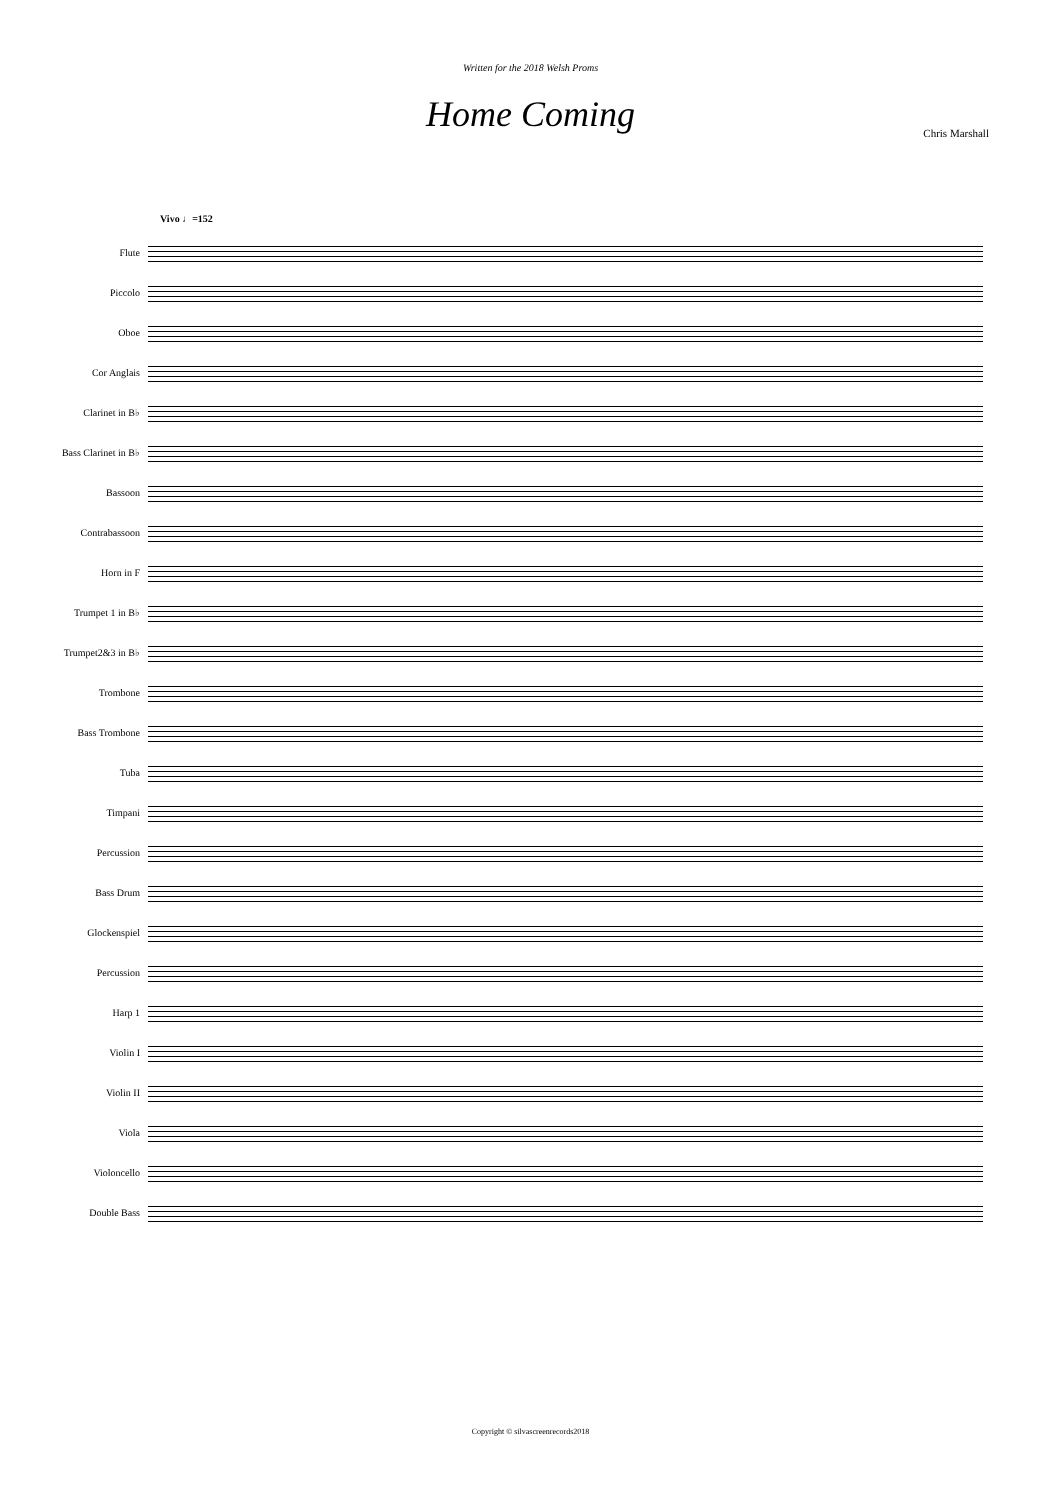Written for the 2018 Welsh Proms
Home Coming
Chris Marshall
Vivo ♩=152
Flute
Piccolo
Oboe
Cor Anglais
Clarinet in B♭
Bass Clarinet in B♭
Bassoon
Contrabassoon
Horn in F
Trumpet 1 in B♭
Trumpet2&3 in B♭
Trombone
Bass Trombone
Tuba
Timpani
Percussion
Bass Drum
Glockenspiel
Percussion
Harp 1
Violin I
Violin II
Viola
Violoncello
Double Bass
Copyright © silvascreenrecords2018